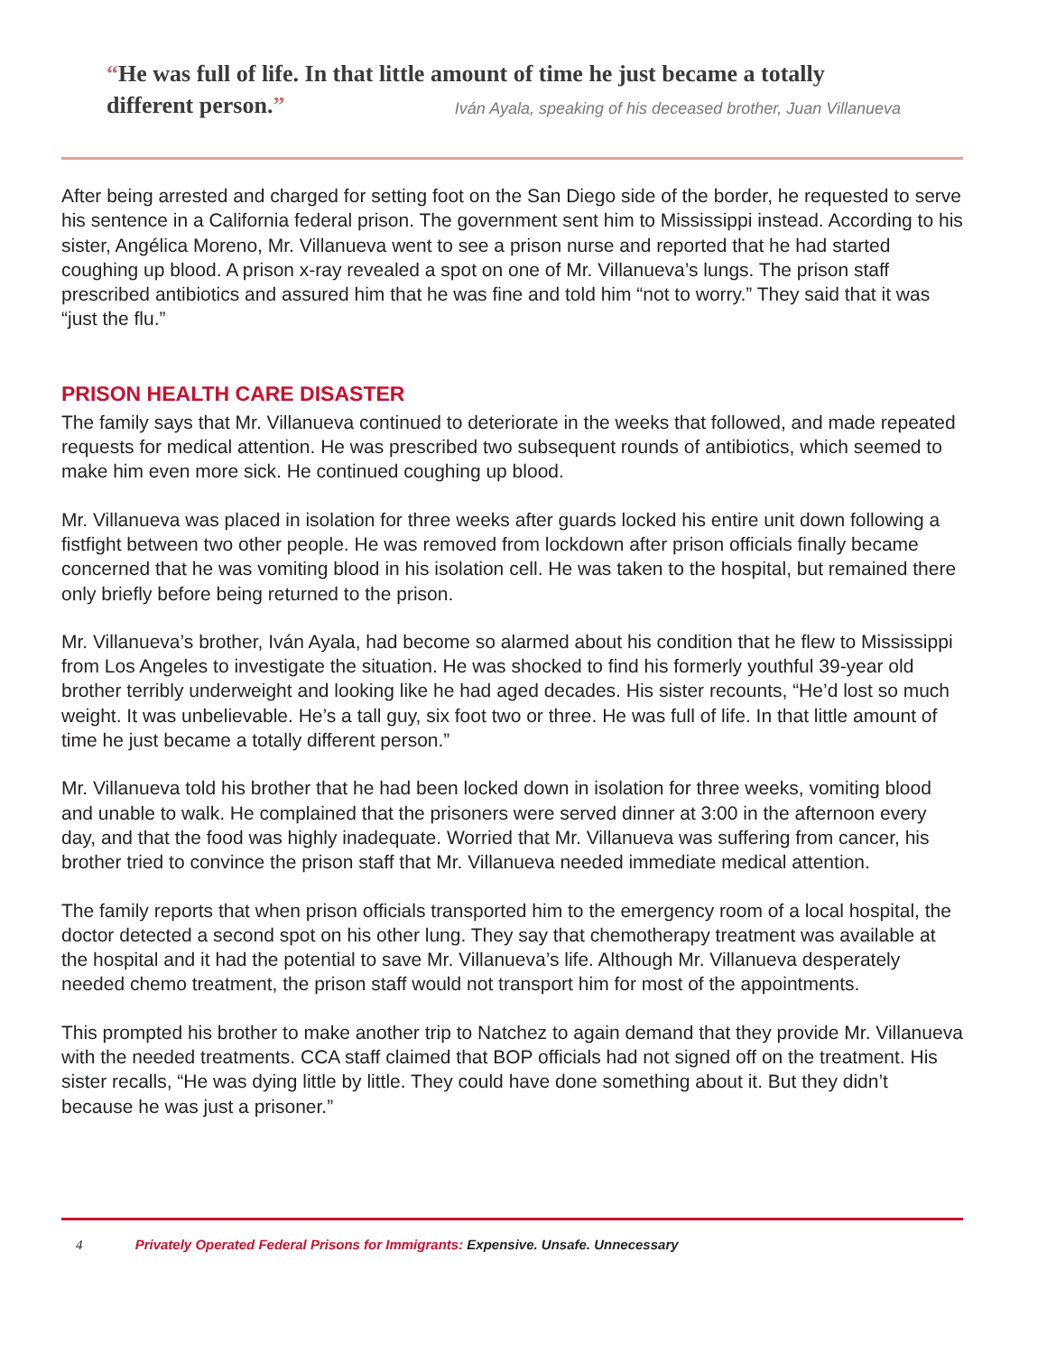“He was full of life. In that little amount of time he just became a totally different person.” Iván Ayala, speaking of his deceased brother, Juan Villanueva
After being arrested and charged for setting foot on the San Diego side of the border, he requested to serve his sentence in a California federal prison. The government sent him to Mississippi instead. According to his sister, Angélica Moreno, Mr. Villanueva went to see a prison nurse and reported that he had started coughing up blood. A prison x-ray revealed a spot on one of Mr. Villanueva’s lungs. The prison staff prescribed antibiotics and assured him that he was fine and told him “not to worry.” They said that it was “just the flu.”
PRISON HEALTH CARE DISASTER
The family says that Mr. Villanueva continued to deteriorate in the weeks that followed, and made repeated requests for medical attention. He was prescribed two subsequent rounds of antibiotics, which seemed to make him even more sick. He continued coughing up blood.
Mr. Villanueva was placed in isolation for three weeks after guards locked his entire unit down following a fistfight between two other people. He was removed from lockdown after prison officials finally became concerned that he was vomiting blood in his isolation cell. He was taken to the hospital, but remained there only briefly before being returned to the prison.
Mr. Villanueva’s brother, Iván Ayala, had become so alarmed about his condition that he flew to Mississippi from Los Angeles to investigate the situation. He was shocked to find his formerly youthful 39-year old brother terribly underweight and looking like he had aged decades. His sister recounts, “He’d lost so much weight. It was unbelievable. He’s a tall guy, six foot two or three. He was full of life. In that little amount of time he just became a totally different person.”
Mr. Villanueva told his brother that he had been locked down in isolation for three weeks, vomiting blood and unable to walk. He complained that the prisoners were served dinner at 3:00 in the afternoon every day, and that the food was highly inadequate. Worried that Mr. Villanueva was suffering from cancer, his brother tried to convince the prison staff that Mr. Villanueva needed immediate medical attention.
The family reports that when prison officials transported him to the emergency room of a local hospital, the doctor detected a second spot on his other lung. They say that chemotherapy treatment was available at the hospital and it had the potential to save Mr. Villanueva’s life. Although Mr. Villanueva desperately needed chemo treatment, the prison staff would not transport him for most of the appointments.
This prompted his brother to make another trip to Natchez to again demand that they provide Mr. Villanueva with the needed treatments. CCA staff claimed that BOP officials had not signed off on the treatment. His sister recalls, “He was dying little by little. They could have done something about it. But they didn’t because he was just a prisoner.”
4 Privately Operated Federal Prisons for Immigrants: Expensive. Unsafe. Unnecessary